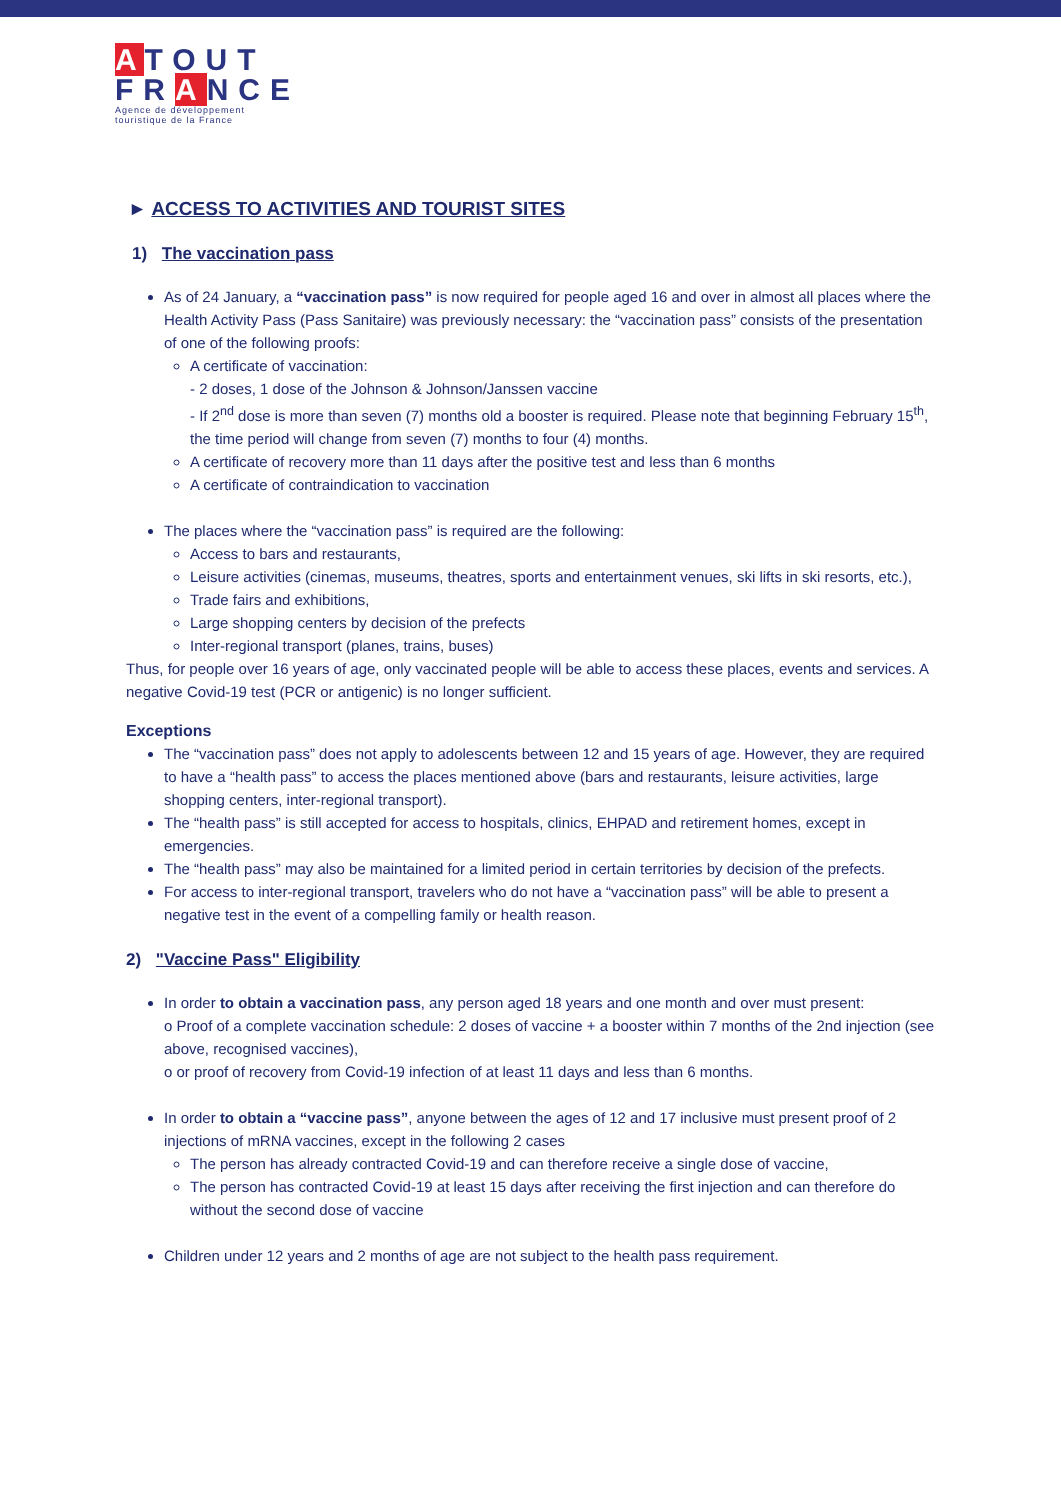ATOUT
FRANCE
Agence de développement touristique de la France
► ACCESS TO ACTIVITIES AND TOURIST SITES
1) The vaccination pass
As of 24 January, a “vaccination pass” is now required for people aged 16 and over in almost all places where the Health Activity Pass (Pass Sanitaire) was previously necessary: the “vaccination pass” consists of the presentation of one of the following proofs:
A certificate of vaccination:
- 2 doses, 1 dose of the Johnson & Johnson/Janssen vaccine
- If 2<sup>nd</sup> dose is more than seven (7) months old a booster is required. Please note that beginning February 15<sup>th</sup>, the time period will change from seven (7) months to four (4) months.
A certificate of recovery more than 11 days after the positive test and less than 6 months
A certificate of contraindication to vaccination
The places where the “vaccination pass” is required are the following:
Access to bars and restaurants,
Leisure activities (cinemas, museums, theatres, sports and entertainment venues, ski lifts in ski resorts, etc.),
Trade fairs and exhibitions,
Large shopping centers by decision of the prefects
Inter-regional transport (planes, trains, buses)
Thus, for people over 16 years of age, only vaccinated people will be able to access these places, events and services. A negative Covid-19 test (PCR or antigenic) is no longer sufficient.
Exceptions
The “vaccination pass” does not apply to adolescents between 12 and 15 years of age. However, they are required to have a “health pass” to access the places mentioned above (bars and restaurants, leisure activities, large shopping centers, inter-regional transport).
The “health pass” is still accepted for access to hospitals, clinics, EHPAD and retirement homes, except in emergencies.
The “health pass” may also be maintained for a limited period in certain territories by decision of the prefects.
For access to inter-regional transport, travelers who do not have a “vaccination pass” will be able to present a negative test in the event of a compelling family or health reason.
2) "Vaccine Pass" Eligibility
In order to obtain a vaccination pass, any person aged 18 years and one month and over must present:
o Proof of a complete vaccination schedule: 2 doses of vaccine + a booster within 7 months of the 2nd injection (see above, recognised vaccines),
o or proof of recovery from Covid-19 infection of at least 11 days and less than 6 months.
In order to obtain a “vaccine pass”, anyone between the ages of 12 and 17 inclusive must present proof of 2 injections of mRNA vaccines, except in the following 2 cases
The person has already contracted Covid-19 and can therefore receive a single dose of vaccine,
The person has contracted Covid-19 at least 15 days after receiving the first injection and can therefore do without the second dose of vaccine
Children under 12 years and 2 months of age are not subject to the health pass requirement.